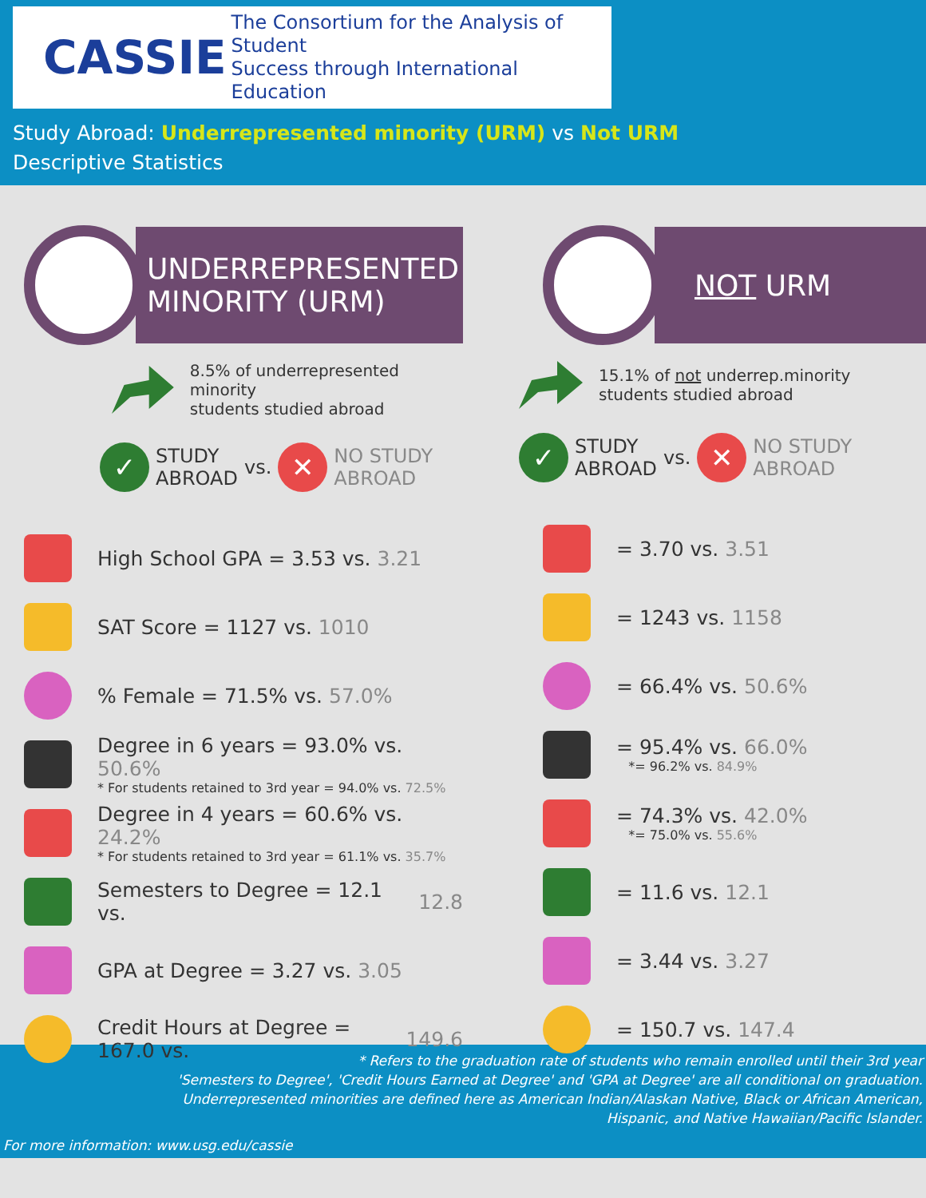CASSIE The Consortium for the Analysis of Student
Success through International Education
Study Abroad: Underrepresented minority (URM) vs Not URM
Descriptive Statistics
UNDERREPRESENTED
MINORITY (URM)
8.5% of underrepresented minority
students studied abroad
✓
STUDY
ABROAD
vs.
✕
NO STUDY
ABROAD
High School GPA = 3.53 vs. 3.21
SAT Score = 1127 vs. 1010
% Female = 71.5% vs. 57.0%
Degree in 6 years = 93.0% vs. 50.6%
* For students retained to 3rd year = 94.0% vs. 72.5%
Degree in 4 years = 60.6% vs. 24.2%
* For students retained to 3rd year = 61.1% vs. 35.7%
Semesters to Degree = 12.1 vs. 12.8
GPA at Degree = 3.27 vs. 3.05
Credit Hours at Degree = 167.0 vs. 149.6
NOT URM
15.1% of not underrep.minority
students studied abroad
✓
STUDY
ABROAD
vs.
✕
NO STUDY
ABROAD
= 3.70 vs. 3.51
= 1243 vs. 1158
= 66.4% vs. 50.6%
= 95.4% vs. 66.0%
*= 96.2% vs. 84.9%
= 74.3% vs. 42.0%
*= 75.0% vs. 55.6%
= 11.6 vs. 12.1
= 3.44 vs. 3.27
= 150.7 vs. 147.4
* Refers to the graduation rate of students who remain enrolled until their 3rd year
'Semesters to Degree', 'Credit Hours Earned at Degree' and 'GPA at Degree' are all conditional on graduation.
Underrepresented minorities are defined here as American Indian/Alaskan Native, Black or African American,
Hispanic, and Native Hawaiian/Pacific Islander.
For more information: www.usg.edu/cassie